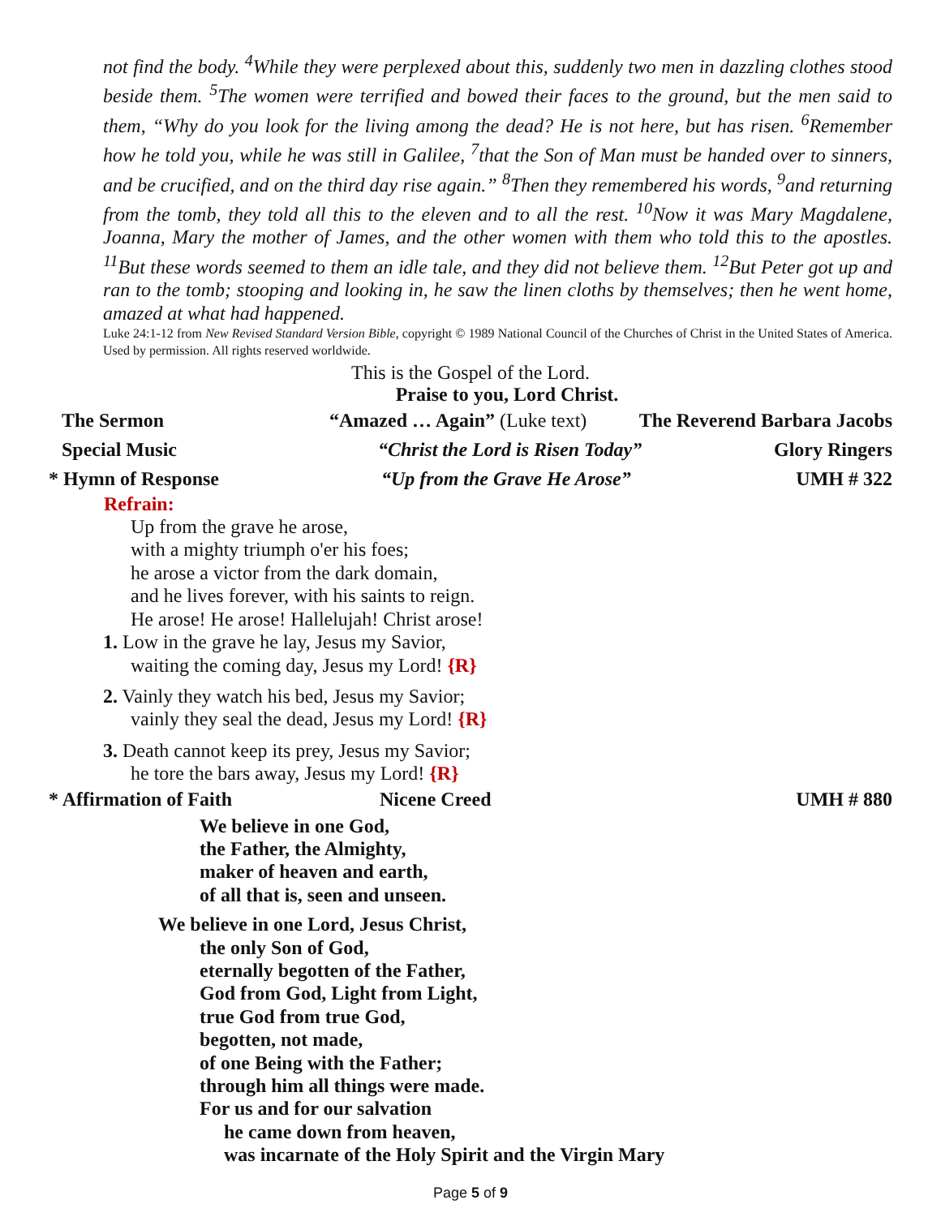not find the body. <sup>4</sup>While they were perplexed about this, suddenly two men in dazzling clothes stood beside them. <sup>5</sup>The women were terrified and bowed their faces to the ground, but the men said to them, “Why do you look for the living among the dead? He is not here, but has risen. <sup>6</sup>Remember how he told you, while he was still in Galilee, <sup>7</sup>that the Son of Man must be handed over to sinners, and be crucified, and on the third day rise again.” <sup>8</sup>Then they remembered his words, <sup>9</sup>and returning from the tomb, they told all this to the eleven and to all the rest. <sup>10</sup>Now it was Mary Magdalene, Joanna, Mary the mother of James, and the other women with them who told this to the apostles. <sup>11</sup>But these words seemed to them an idle tale, and they did not believe them. <sup>12</sup>But Peter got up and ran to the tomb; stooping and looking in, he saw the linen cloths by themselves; then he went home, amazed at what had happened.
Luke 24:1-12 from New Revised Standard Version Bible, copyright © 1989 National Council of the Churches of Christ in the United States of America. Used by permission. All rights reserved worldwide.
This is the Gospel of the Lord.
Praise to you, Lord Christ.
The Sermon “Amazed … Again” (Luke text) The Reverend Barbara Jacobs
Special Music “Christ the Lord is Risen Today” Glory Ringers
* Hymn of Response “Up from the Grave He Arose” UMH # 322
Refrain:
Up from the grave he arose,
with a mighty triumph o'er his foes;
he arose a victor from the dark domain,
and he lives forever, with his saints to reign.
He arose! He arose! Hallelujah! Christ arose!
1. Low in the grave he lay, Jesus my Savior,
waiting the coming day, Jesus my Lord! {R}
2. Vainly they watch his bed, Jesus my Savior;
vainly they seal the dead, Jesus my Lord! {R}
3. Death cannot keep its prey, Jesus my Savior;
he tore the bars away, Jesus my Lord! {R}
* Affirmation of Faith Nicene Creed UMH # 880
We believe in one God,
the Father, the Almighty,
maker of heaven and earth,
of all that is, seen and unseen.
We believe in one Lord, Jesus Christ,
the only Son of God,
eternally begotten of the Father,
God from God, Light from Light,
true God from true God,
begotten, not made,
of one Being with the Father;
through him all things were made.
For us and for our salvation
he came down from heaven,
was incarnate of the Holy Spirit and the Virgin Mary
Page 5 of 9